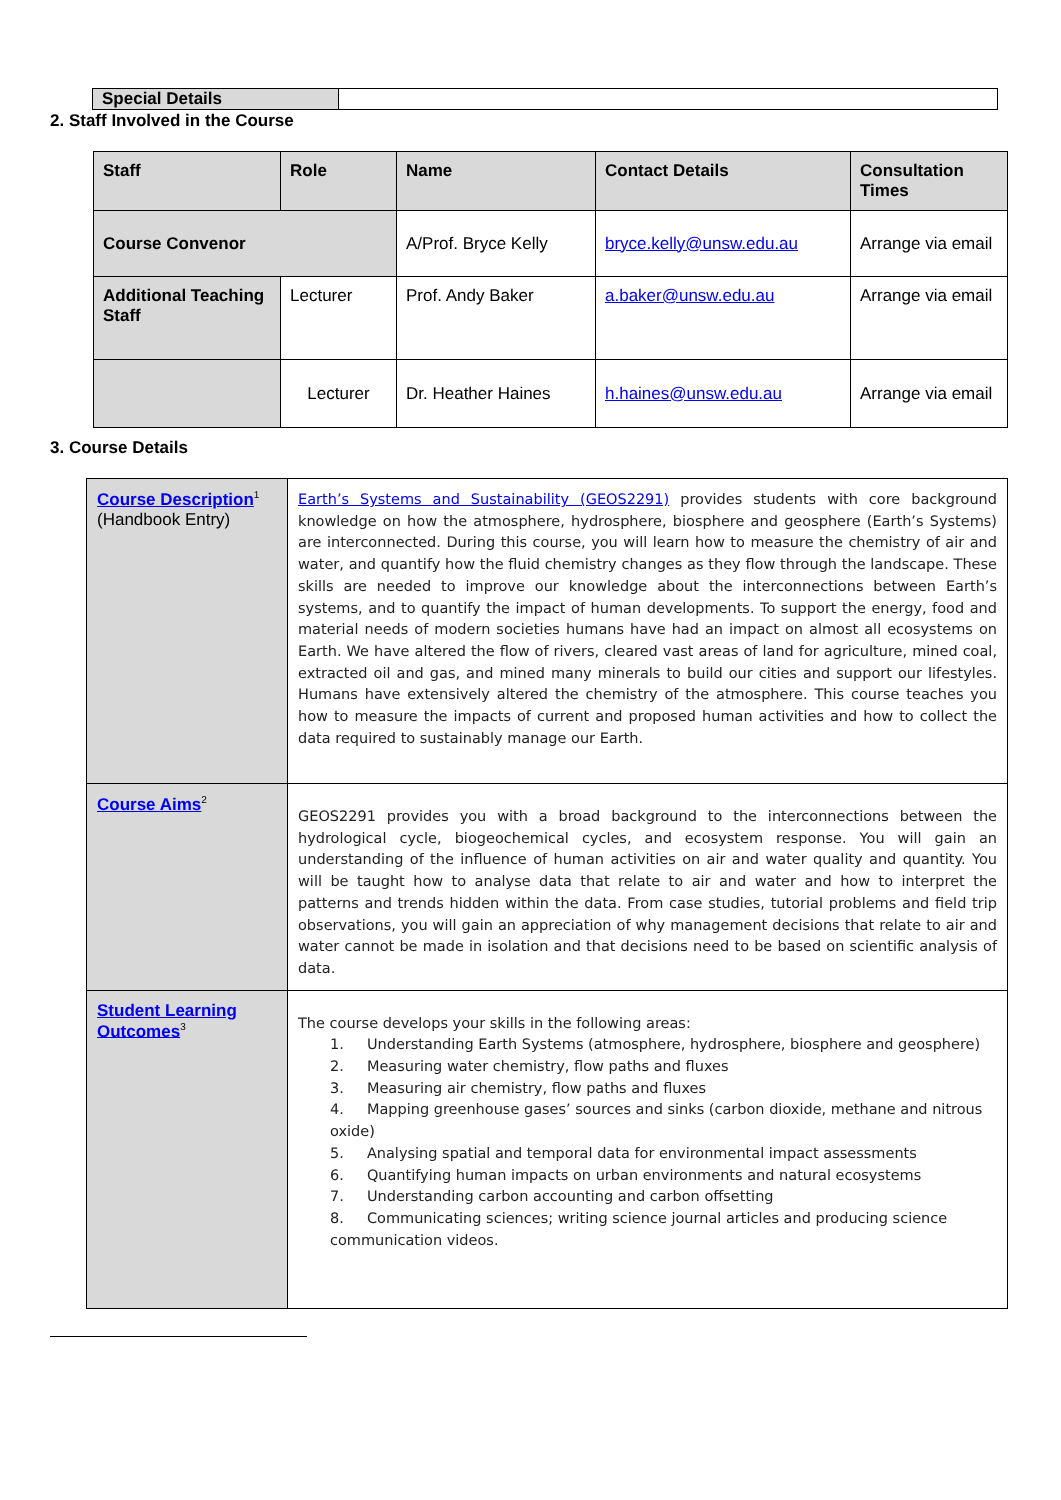Special Details
2. Staff Involved in the Course
| Staff | Role | Name | Contact Details | Consultation Times |
| --- | --- | --- | --- | --- |
| Course Convenor | | A/Prof. Bryce Kelly | bryce.kelly@unsw.edu.au | Arrange via email |
| Additional Teaching Staff | Lecturer | Prof. Andy Baker | a.baker@unsw.edu.au | Arrange via email |
| | Lecturer | Dr. Heather Haines | h.haines@unsw.edu.au | Arrange via email |
3. Course Details
| Course Description<sup>1</sup> (Handbook Entry) | Earth’s Systems and Sustainability (GEOS2291) provides students with core background knowledge on how the atmosphere, hydrosphere, biosphere and geosphere (Earth’s Systems) are interconnected. During this course, you will learn how to measure the chemistry of air and water, and quantify how the fluid chemistry changes as they flow through the landscape. These skills are needed to improve our knowledge about the interconnections between Earth’s systems, and to quantify the impact of human developments. To support the energy, food and material needs of modern societies humans have had an impact on almost all ecosystems on Earth. We have altered the flow of rivers, cleared vast areas of land for agriculture, mined coal, extracted oil and gas, and mined many minerals to build our cities and support our lifestyles. Humans have extensively altered the chemistry of the atmosphere. This course teaches you how to measure the impacts of current and proposed human activities and how to collect the data required to sustainably manage our Earth. |
| Course Aims<sup>2</sup> | GEOS2291 provides you with a broad background to the interconnections between the hydrological cycle, biogeochemical cycles, and ecosystem response. You will gain an understanding of the influence of human activities on air and water quality and quantity. You will be taught how to analyse data that relate to air and water and how to interpret the patterns and trends hidden within the data. From case studies, tutorial problems and field trip observations, you will gain an appreciation of why management decisions that relate to air and water cannot be made in isolation and that decisions need to be based on scientific analysis of data. |
| Student Learning Outcomes<sup>3</sup> | The course develops your skills in the following areas: 1. Understanding Earth Systems (atmosphere, hydrosphere, biosphere and geosphere) 2. Measuring water chemistry, flow paths and fluxes 3. Measuring air chemistry, flow paths and fluxes 4. Mapping greenhouse gases’ sources and sinks (carbon dioxide, methane and nitrous oxide) 5. Analysing spatial and temporal data for environmental impact assessments 6. Quantifying human impacts on urban environments and natural ecosystems 7. Understanding carbon accounting and carbon offsetting 8. Communicating sciences; writing science journal articles and producing science communication videos. |